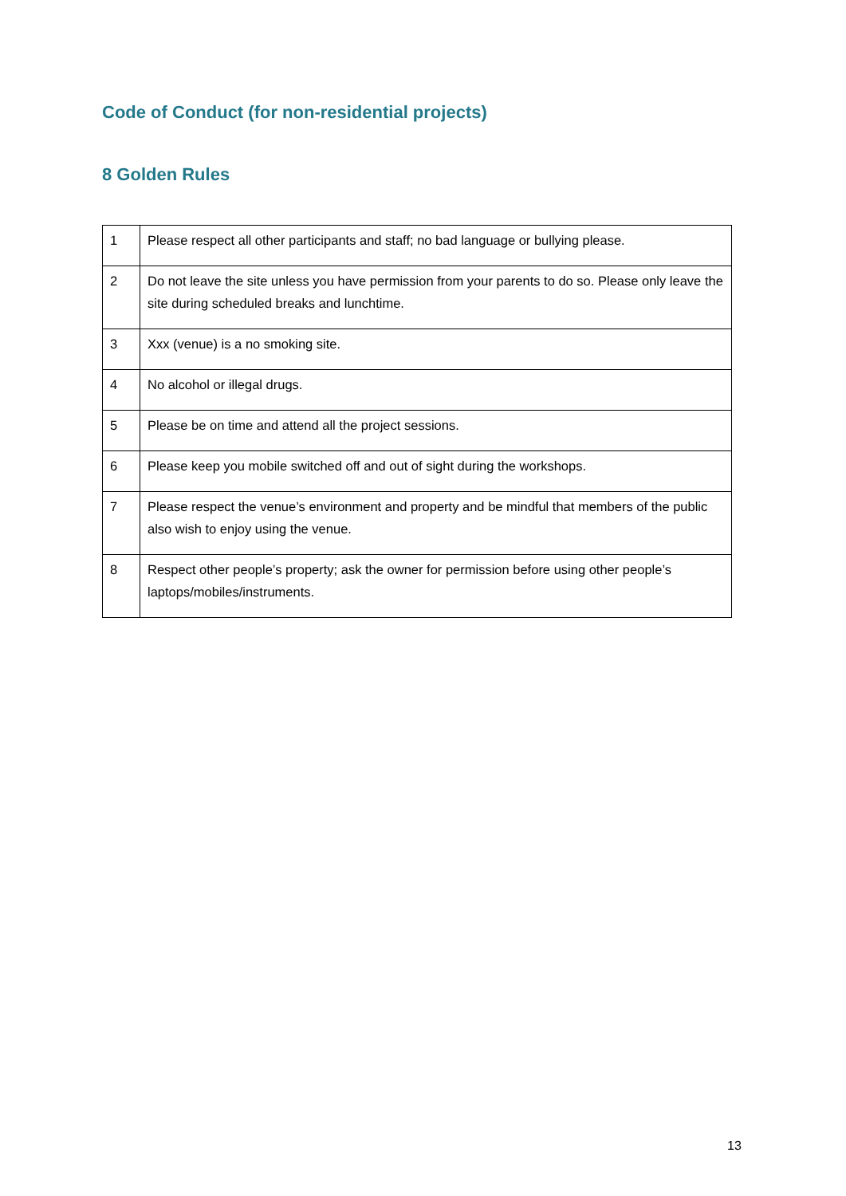Code of Conduct (for non-residential projects)
8 Golden Rules
| 1 | Please respect all other participants and staff; no bad language or bullying please. |
| 2 | Do not leave the site unless you have permission from your parents to do so. Please only leave the site during scheduled breaks and lunchtime. |
| 3 | Xxx (venue) is a no smoking site. |
| 4 | No alcohol or illegal drugs. |
| 5 | Please be on time and attend all the project sessions. |
| 6 | Please keep you mobile switched off and out of sight during the workshops. |
| 7 | Please respect the venue’s environment and property and be mindful that members of the public also wish to enjoy using the venue. |
| 8 | Respect other people’s property; ask the owner for permission before using other people’s laptops/mobiles/instruments. |
13